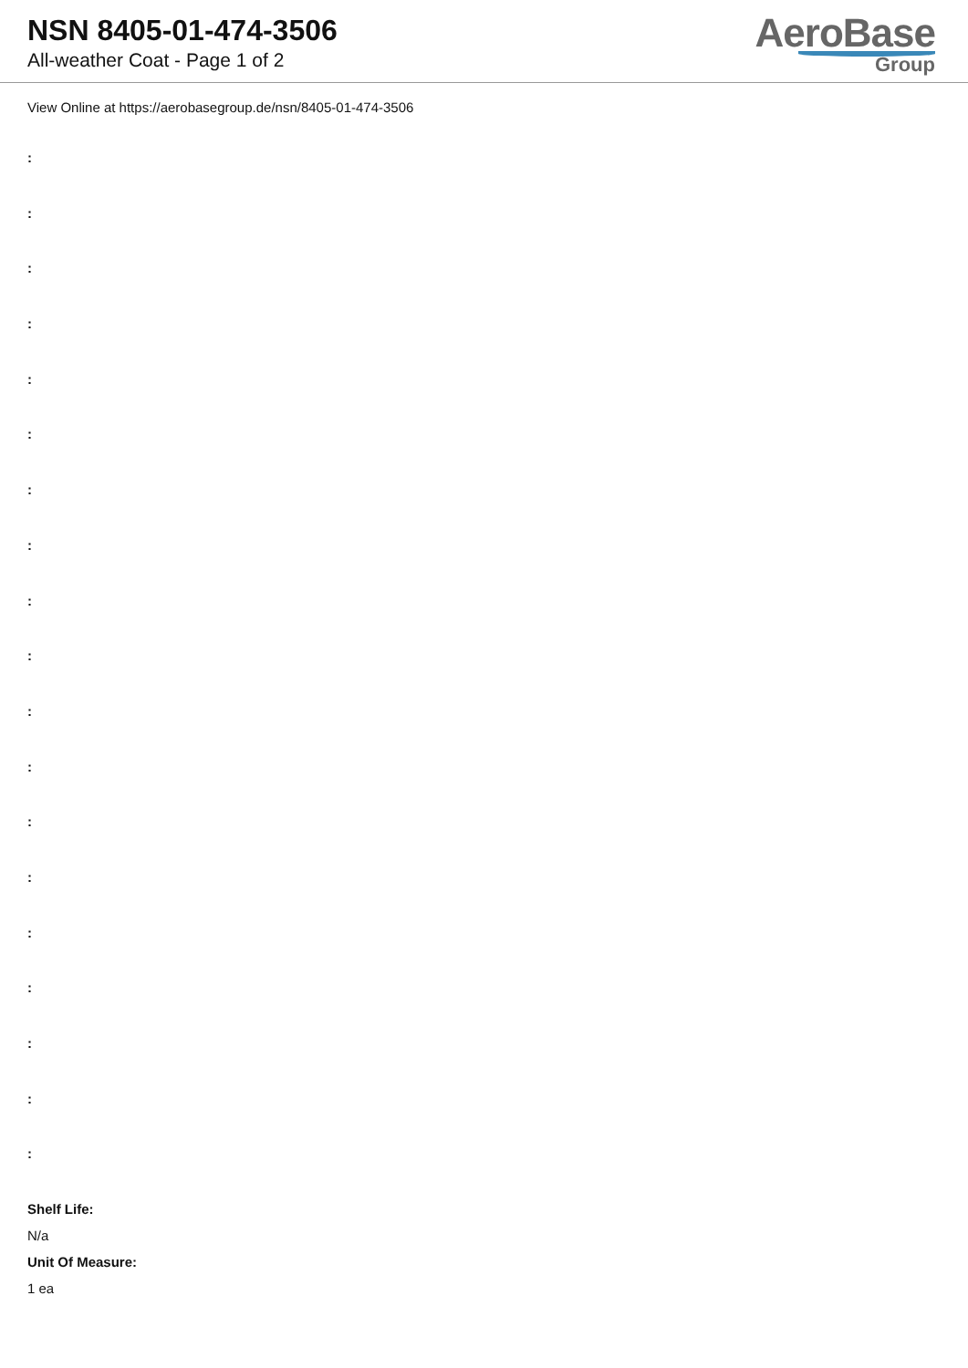NSN 8405-01-474-3506
All-weather Coat - Page 1 of 2
AeroBase
Group
View Online at https://aerobasegroup.de/nsn/8405-01-474-3506
:
:
:
:
:
:
:
:
:
:
:
:
:
:
:
:
:
:
:
Shelf Life:
N/a
Unit Of Measure:
1 ea